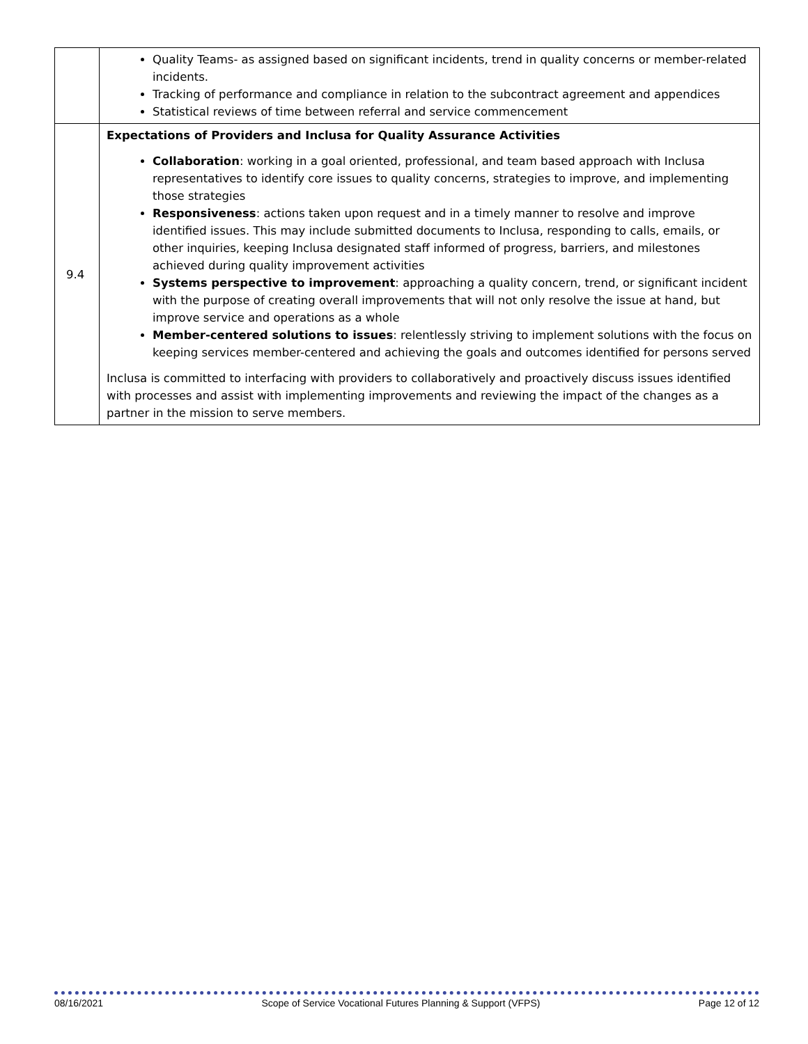| | Quality Teams- as assigned based on significant incidents, trend in quality concerns or member-related incidents. Tracking of performance and compliance in relation to the subcontract agreement and appendices Statistical reviews of time between referral and service commencement |
| 9.4 | Expectations of Providers and Inclusa for Quality Assurance Activities Collaboration : working in a goal oriented, professional, and team based approach with Inclusa representatives to identify core issues to quality concerns, strategies to improve, and implementing those strategies Responsiveness : actions taken upon request and in a timely manner to resolve and improve identified issues. This may include submitted documents to Inclusa, responding to calls, emails, or other inquiries, keeping Inclusa designated staff informed of progress, barriers, and milestones achieved during quality improvement activities Systems perspective to improvement : approaching a quality concern, trend, or significant incident with the purpose of creating overall improvements that will not only resolve the issue at hand, but improve service and operations as a whole Member-centered solutions to issues : relentlessly striving to implement solutions with the focus on keeping services member-centered and achieving the goals and outcomes identified for persons served Inclusa is committed to interfacing with providers to collaboratively and proactively discuss issues identified with processes and assist with implementing improvements and reviewing the impact of the changes as a partner in the mission to serve members. |
08/16/2021 Scope of Service Vocational Futures Planning & Support (VFPS) Page 12 of 12